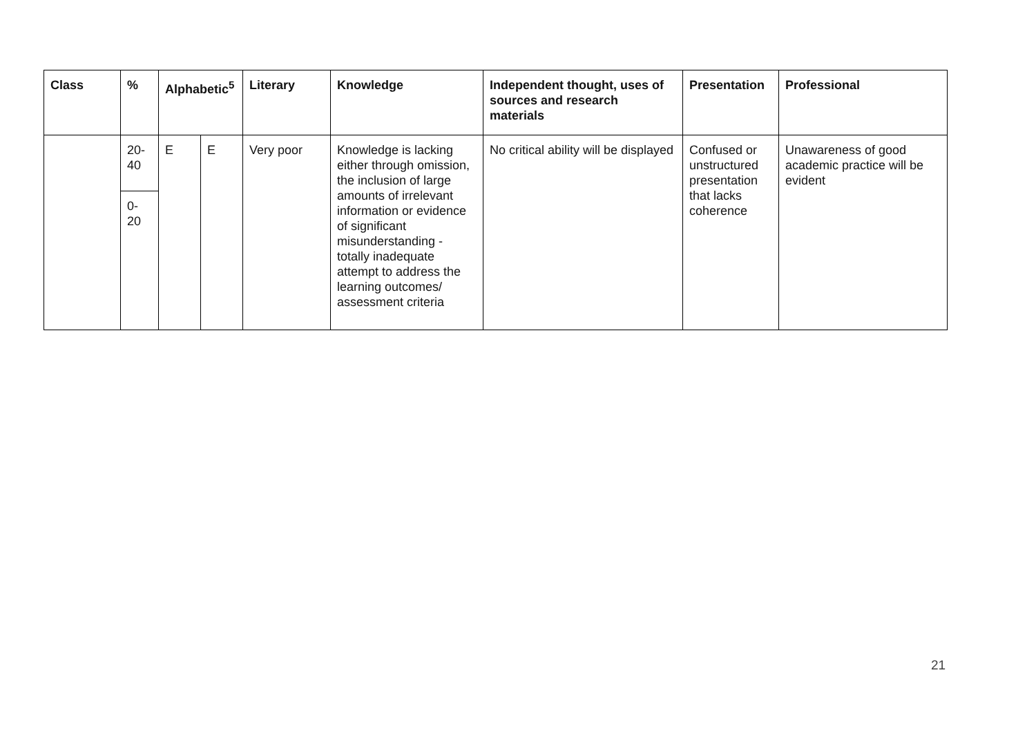| Class | % | Alphabetic<sup>5</sup> | | Literary | Knowledge | Independent thought, uses of sources and research materials | Presentation | Professional |
| --- | --- | --- | --- | --- | --- | --- | --- | --- |
| | 20- 40 | E | E | Very poor | Knowledge is lacking either through omission, the inclusion of large amounts of irrelevant information or evidence of significant misunderstanding - totally inadequate attempt to address the learning outcomes/ assessment criteria | No critical ability will be displayed | Confused or unstructured presentation that lacks coherence | Unawareness of good academic practice will be evident |
| | 0- 20 | | | | | | | |
21